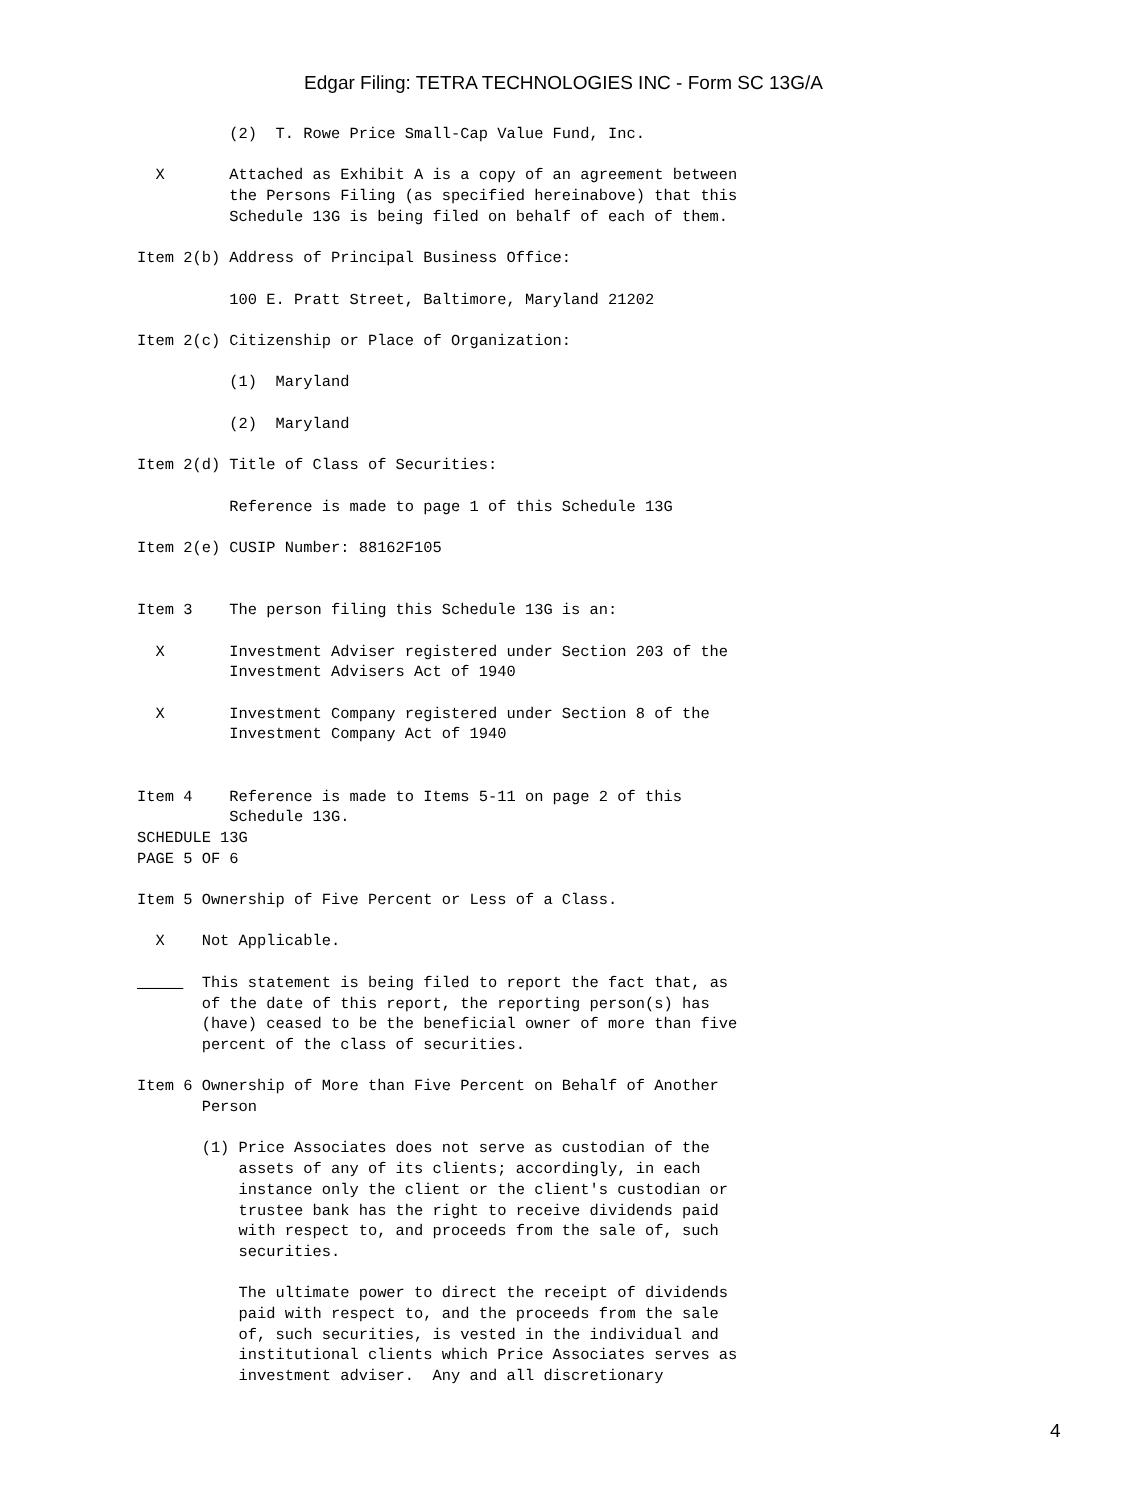Edgar Filing: TETRA TECHNOLOGIES INC - Form SC 13G/A
          (2)  T. Rowe Price Small-Cap Value Fund, Inc.

  X       Attached as Exhibit A is a copy of an agreement between
          the Persons Filing (as specified hereinabove) that this
          Schedule 13G is being filed on behalf of each of them.

Item 2(b) Address of Principal Business Office:

          100 E. Pratt Street, Baltimore, Maryland 21202

Item 2(c) Citizenship or Place of Organization:

          (1)  Maryland

          (2)  Maryland

Item 2(d) Title of Class of Securities:

          Reference is made to page 1 of this Schedule 13G

Item 2(e) CUSIP Number: 88162F105


Item 3    The person filing this Schedule 13G is an:

  X       Investment Adviser registered under Section 203 of the
          Investment Advisers Act of 1940

  X       Investment Company registered under Section 8 of the
          Investment Company Act of 1940


Item 4    Reference is made to Items 5-11 on page 2 of this
          Schedule 13G.
SCHEDULE 13G
PAGE 5 OF 6

Item 5 Ownership of Five Percent or Less of a Class.

  X    Not Applicable.

_____  This statement is being filed to report the fact that, as
       of the date of this report, the reporting person(s) has
       (have) ceased to be the beneficial owner of more than five
       percent of the class of securities.

Item 6 Ownership of More than Five Percent on Behalf of Another
       Person

       (1) Price Associates does not serve as custodian of the
           assets of any of its clients; accordingly, in each
           instance only the client or the client's custodian or
           trustee bank has the right to receive dividends paid
           with respect to, and proceeds from the sale of, such
           securities.

           The ultimate power to direct the receipt of dividends
           paid with respect to, and the proceeds from the sale
           of, such securities, is vested in the individual and
           institutional clients which Price Associates serves as
           investment adviser.  Any and all discretionary
4